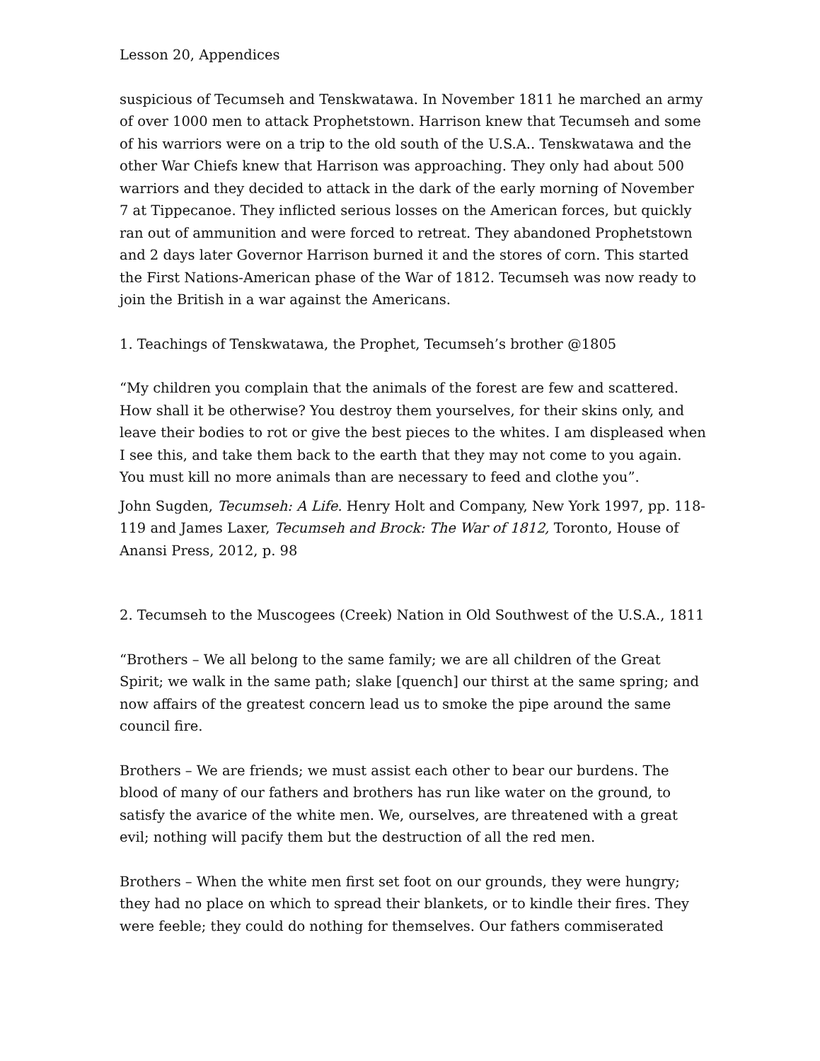Lesson 20, Appendices
suspicious of Tecumseh and Tenskwatawa. In November 1811 he marched an army of over 1000 men to attack Prophetstown. Harrison knew that Tecumseh and some of his warriors were on a trip to the old south of the U.S.A.. Tenskwatawa and the other War Chiefs knew that Harrison was approaching. They only had about 500 warriors and they decided to attack in the dark of the early morning of November 7 at Tippecanoe. They inflicted serious losses on the American forces, but quickly ran out of ammunition and were forced to retreat. They abandoned Prophetstown and 2 days later Governor Harrison burned it and the stores of corn. This started the First Nations-American phase of the War of 1812. Tecumseh was now ready to join the British in a war against the Americans.
1. Teachings of Tenskwatawa, the Prophet, Tecumseh’s brother @1805
“My children you complain that the animals of the forest are few and scattered. How shall it be otherwise? You destroy them yourselves, for their skins only, and leave their bodies to rot or give the best pieces to the whites. I am displeased when I see this, and take them back to the earth that they may not come to you again. You must kill no more animals than are necessary to feed and clothe you”.
John Sugden, Tecumseh: A Life. Henry Holt and Company, New York 1997, pp. 118-119 and James Laxer, Tecumseh and Brock: The War of 1812, Toronto, House of Anansi Press, 2012, p. 98
2. Tecumseh to the Muscogees (Creek) Nation in Old Southwest of the U.S.A., 1811
“Brothers – We all belong to the same family; we are all children of the Great Spirit; we walk in the same path; slake [quench] our thirst at the same spring; and now affairs of the greatest concern lead us to smoke the pipe around the same council fire.
Brothers – We are friends; we must assist each other to bear our burdens. The blood of many of our fathers and brothers has run like water on the ground, to satisfy the avarice of the white men. We, ourselves, are threatened with a great evil; nothing will pacify them but the destruction of all the red men.
Brothers – When the white men first set foot on our grounds, they were hungry; they had no place on which to spread their blankets, or to kindle their fires. They were feeble; they could do nothing for themselves. Our fathers commiserated